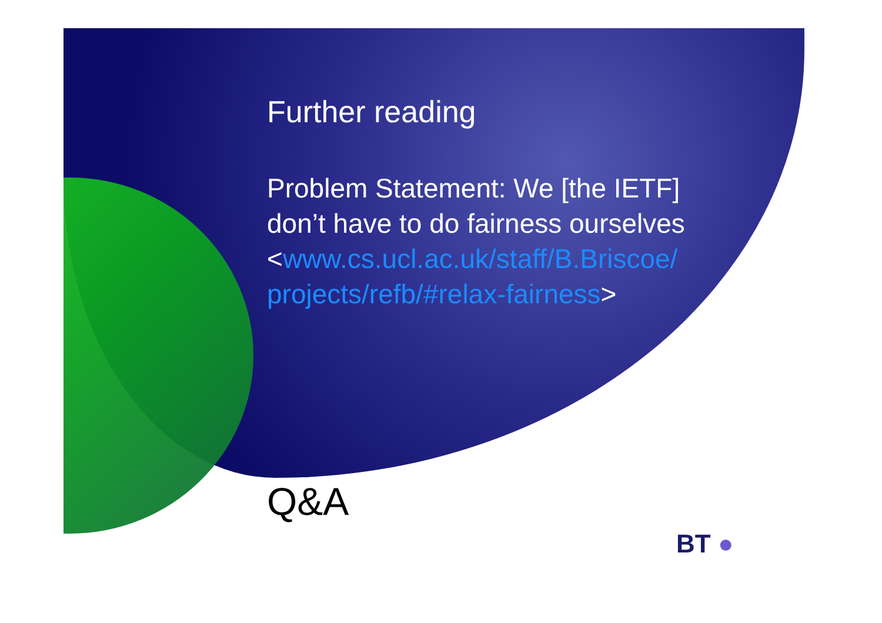Further reading
Problem Statement: We [the IETF] don’t have to do fairness ourselves <www.cs.ucl.ac.uk/staff/B.Briscoe/ projects/refb/#relax-fairness>
Q&A
BT ●